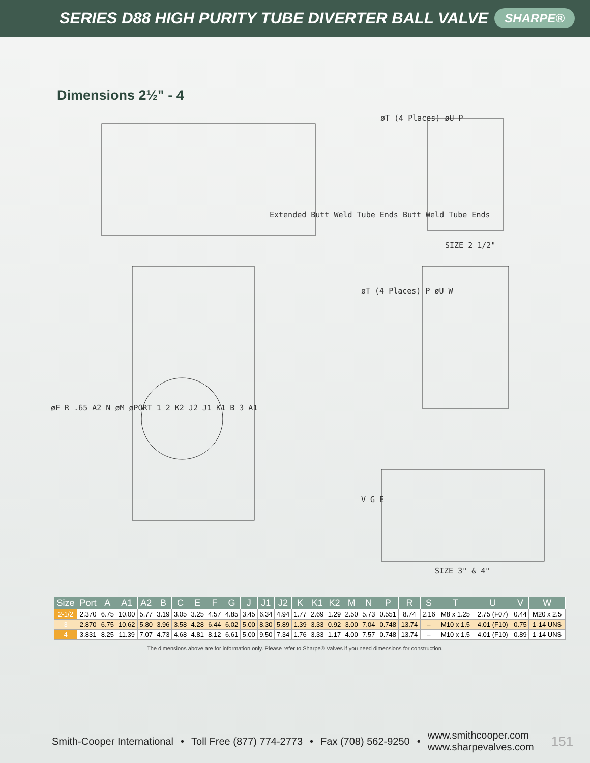SERIES D88 HIGH PURITY TUBE DIVERTER BALL VALVE SHARPE®
Dimensions 2½" - 4
øT (4 Places) øU P
Extended Butt Weld Tube Ends Butt Weld Tube Ends
SIZE 2 1/2"
øF R .65 A2 N øM øPORT 1 2 K2 J2 J1 K1 B 3 A1
øT (4 Places) P øU W
V G E
SIZE 3" & 4"
| Size | Port | A | A1 | A2 | B | C | E | F | G | J | J1 | J2 | K | K1 | K2 | M | N | P | R | S | T | U | V | W |
| --- | --- | --- | --- | --- | --- | --- | --- | --- | --- | --- | --- | --- | --- | --- | --- | --- | --- | --- | --- | --- | --- | --- | --- | --- |
| 2-1/2 | 2.370 | 6.75 | 10.00 | 5.77 | 3.19 | 3.05 | 3.25 | 4.57 | 4.85 | 3.45 | 6.34 | 4.94 | 1.77 | 2.69 | 1.29 | 2.50 | 5.73 | 0.551 | 8.74 | 2.16 | M8 x 1.25 | 2.75 (F07) | 0.44 | M20 x 2.5 |
| 3 | 2.870 | 6.75 | 10.62 | 5.80 | 3.96 | 3.58 | 4.28 | 6.44 | 6.02 | 5.00 | 8.30 | 5.89 | 1.39 | 3.33 | 0.92 | 3.00 | 7.04 | 0.748 | 13.74 | – | M10 x 1.5 | 4.01 (F10) | 0.75 | 1-14 UNS |
| 4 | 3.831 | 8.25 | 11.39 | 7.07 | 4.73 | 4.68 | 4.81 | 8.12 | 6.61 | 5.00 | 9.50 | 7.34 | 1.76 | 3.33 | 1.17 | 4.00 | 7.57 | 0.748 | 13.74 | – | M10 x 1.5 | 4.01 (F10) | 0.89 | 1-14 UNS |
The dimensions above are for information only. Please refer to Sharpe® Valves if you need dimensions for construction.
Smith-Cooper International • Toll Free (877) 774-2773 • Fax (708) 562-9250 • www.smithcooper.com
www.sharpevalves.com 151